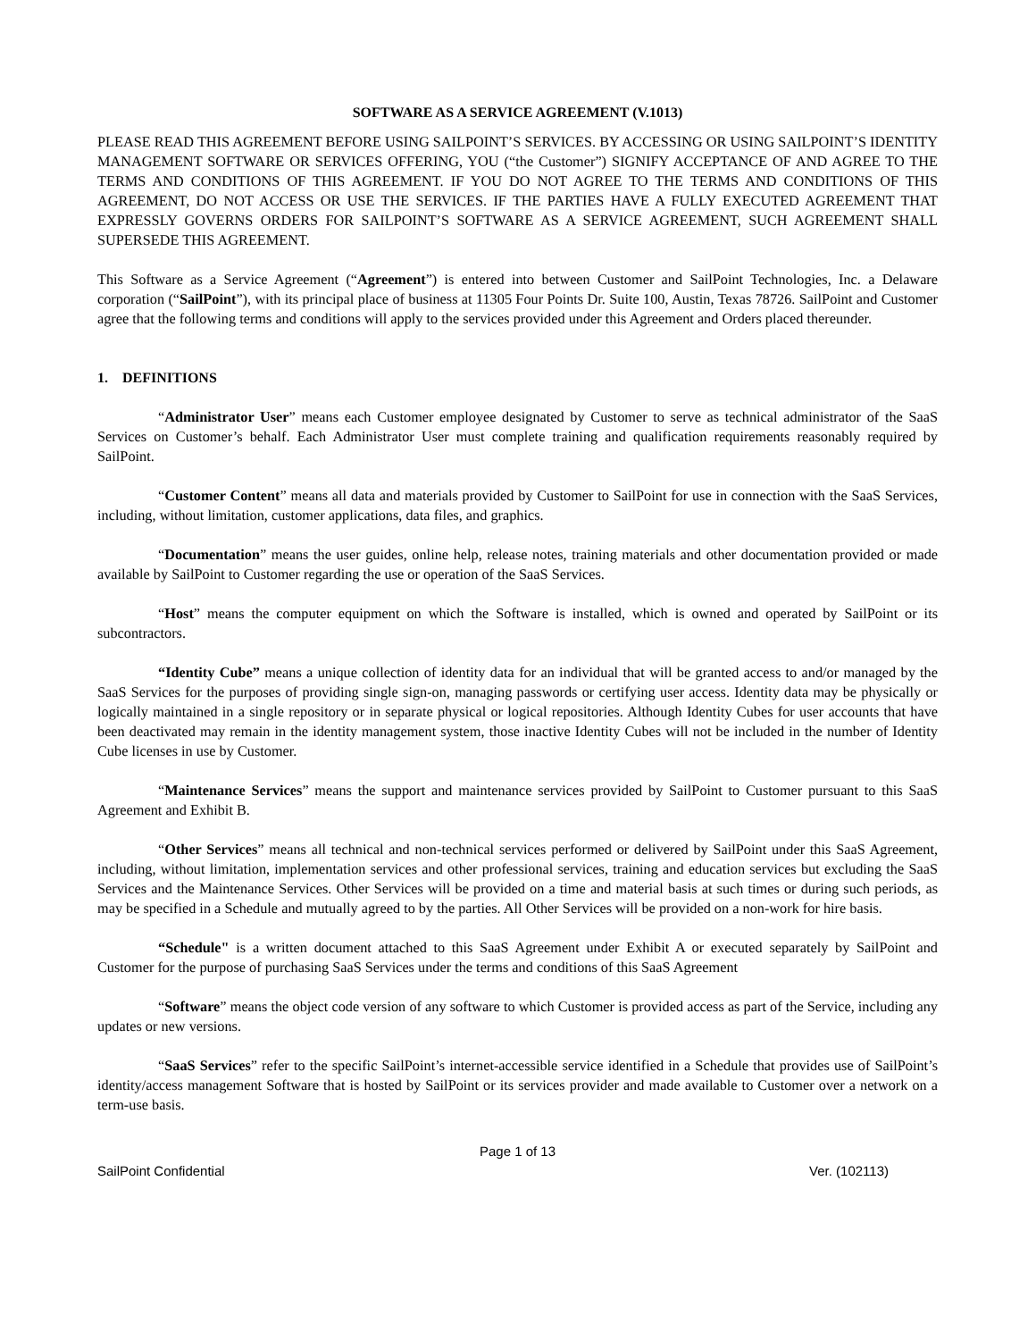SOFTWARE AS A SERVICE AGREEMENT (V.1013)
PLEASE READ THIS AGREEMENT BEFORE USING SAILPOINT’S SERVICES. BY ACCESSING OR USING SAILPOINT’S IDENTITY MANAGEMENT SOFTWARE OR SERVICES OFFERING, YOU (“the Customer”) SIGNIFY ACCEPTANCE OF AND AGREE TO THE TERMS AND CONDITIONS OF THIS AGREEMENT. IF YOU DO NOT AGREE TO THE TERMS AND CONDITIONS OF THIS AGREEMENT, DO NOT ACCESS OR USE THE SERVICES. IF THE PARTIES HAVE A FULLY EXECUTED AGREEMENT THAT EXPRESSLY GOVERNS ORDERS FOR SAILPOINT’S SOFTWARE AS A SERVICE AGREEMENT, SUCH AGREEMENT SHALL SUPERSEDE THIS AGREEMENT.
This Software as a Service Agreement (“Agreement”) is entered into between Customer and SailPoint Technologies, Inc. a Delaware corporation (“SailPoint”), with its principal place of business at 11305 Four Points Dr. Suite 100, Austin, Texas 78726. SailPoint and Customer agree that the following terms and conditions will apply to the services provided under this Agreement and Orders placed thereunder.
1. DEFINITIONS
“Administrator User” means each Customer employee designated by Customer to serve as technical administrator of the SaaS Services on Customer’s behalf. Each Administrator User must complete training and qualification requirements reasonably required by SailPoint.
“Customer Content” means all data and materials provided by Customer to SailPoint for use in connection with the SaaS Services, including, without limitation, customer applications, data files, and graphics.
“Documentation” means the user guides, online help, release notes, training materials and other documentation provided or made available by SailPoint to Customer regarding the use or operation of the SaaS Services.
“Host” means the computer equipment on which the Software is installed, which is owned and operated by SailPoint or its subcontractors.
“Identity Cube” means a unique collection of identity data for an individual that will be granted access to and/or managed by the SaaS Services for the purposes of providing single sign-on, managing passwords or certifying user access. Identity data may be physically or logically maintained in a single repository or in separate physical or logical repositories. Although Identity Cubes for user accounts that have been deactivated may remain in the identity management system, those inactive Identity Cubes will not be included in the number of Identity Cube licenses in use by Customer.
“Maintenance Services” means the support and maintenance services provided by SailPoint to Customer pursuant to this SaaS Agreement and Exhibit B.
“Other Services” means all technical and non-technical services performed or delivered by SailPoint under this SaaS Agreement, including, without limitation, implementation services and other professional services, training and education services but excluding the SaaS Services and the Maintenance Services. Other Services will be provided on a time and material basis at such times or during such periods, as may be specified in a Schedule and mutually agreed to by the parties. All Other Services will be provided on a non-work for hire basis.
“Schedule" is a written document attached to this SaaS Agreement under Exhibit A or executed separately by SailPoint and Customer for the purpose of purchasing SaaS Services under the terms and conditions of this SaaS Agreement
“Software” means the object code version of any software to which Customer is provided access as part of the Service, including any updates or new versions.
“SaaS Services” refer to the specific SailPoint’s internet-accessible service identified in a Schedule that provides use of SailPoint’s identity/access management Software that is hosted by SailPoint or its services provider and made available to Customer over a network on a term-use basis.
Page 1 of 13
SailPoint Confidential Ver. (102113)